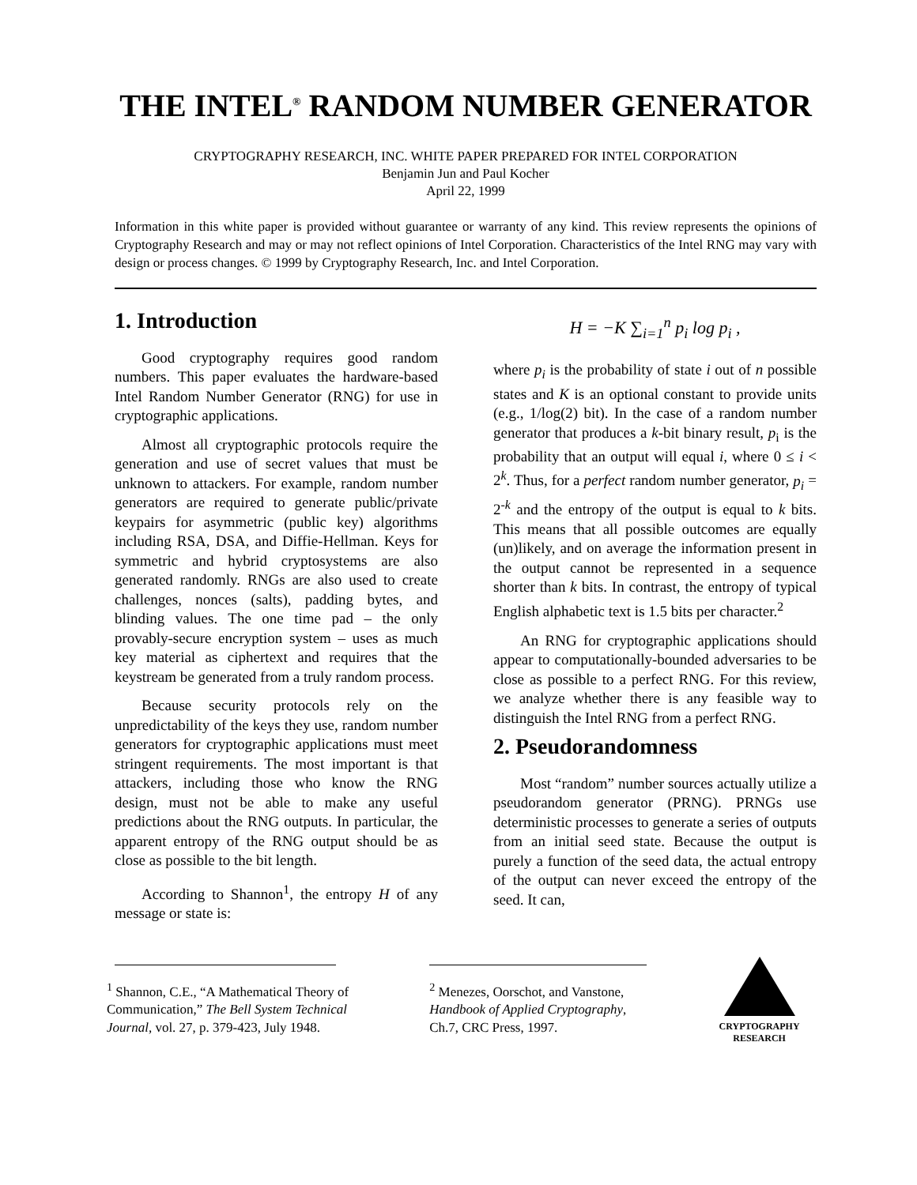THE INTEL<sup>®</sup> RANDOM NUMBER GENERATOR
CRYPTOGRAPHY RESEARCH, INC. WHITE PAPER PREPARED FOR INTEL CORPORATION
Benjamin Jun and Paul Kocher
April 22, 1999
Information in this white paper is provided without guarantee or warranty of any kind. This review represents the opinions of Cryptography Research and may or may not reflect opinions of Intel Corporation. Characteristics of the Intel RNG may vary with design or process changes. © 1999 by Cryptography Research, Inc. and Intel Corporation.
1. Introduction
Good cryptography requires good random numbers. This paper evaluates the hardware-based Intel Random Number Generator (RNG) for use in cryptographic applications.
Almost all cryptographic protocols require the generation and use of secret values that must be unknown to attackers. For example, random number generators are required to generate public/private keypairs for asymmetric (public key) algorithms including RSA, DSA, and Diffie-Hellman. Keys for symmetric and hybrid cryptosystems are also generated randomly. RNGs are also used to create challenges, nonces (salts), padding bytes, and blinding values. The one time pad – the only provably-secure encryption system – uses as much key material as ciphertext and requires that the keystream be generated from a truly random process.
Because security protocols rely on the unpredictability of the keys they use, random number generators for cryptographic applications must meet stringent requirements. The most important is that attackers, including those who know the RNG design, must not be able to make any useful predictions about the RNG outputs. In particular, the apparent entropy of the RNG output should be as close as possible to the bit length.
According to Shannon<sup>1</sup>, the entropy H of any message or state is:
H = −K ∑<sub>i=1</sub><sup>n</sup> p<sub>i</sub> log p<sub>i</sub> ,
where p<sub>i</sub> is the probability of state i out of n possible states and K is an optional constant to provide units (e.g., 1/log(2) bit). In the case of a random number generator that produces a k-bit binary result, p<sub>i</sub> is the probability that an output will equal i, where 0 ≤ i < 2<sup>k</sup>. Thus, for a perfect random number generator, p<sub>i</sub> = 2<sup>-k</sup> and the entropy of the output is equal to k bits. This means that all possible outcomes are equally (un)likely, and on average the information present in the output cannot be represented in a sequence shorter than k bits. In contrast, the entropy of typical English alphabetic text is 1.5 bits per character.<sup>2</sup>
An RNG for cryptographic applications should appear to computationally-bounded adversaries to be close as possible to a perfect RNG. For this review, we analyze whether there is any feasible way to distinguish the Intel RNG from a perfect RNG.
2. Pseudorandomness
Most “random” number sources actually utilize a pseudorandom generator (PRNG). PRNGs use deterministic processes to generate a series of outputs from an initial seed state. Because the output is purely a function of the seed data, the actual entropy of the output can never exceed the entropy of the seed. It can,
<sup>1</sup> Shannon, C.E., “A Mathematical Theory of Communication,” The Bell System Technical Journal, vol. 27, p. 379-423, July 1948.
<sup>2</sup> Menezes, Oorschot, and Vanstone, Handbook of Applied Cryptography, Ch.7, CRC Press, 1997.
CRYPTOGRAPHY RESEARCH